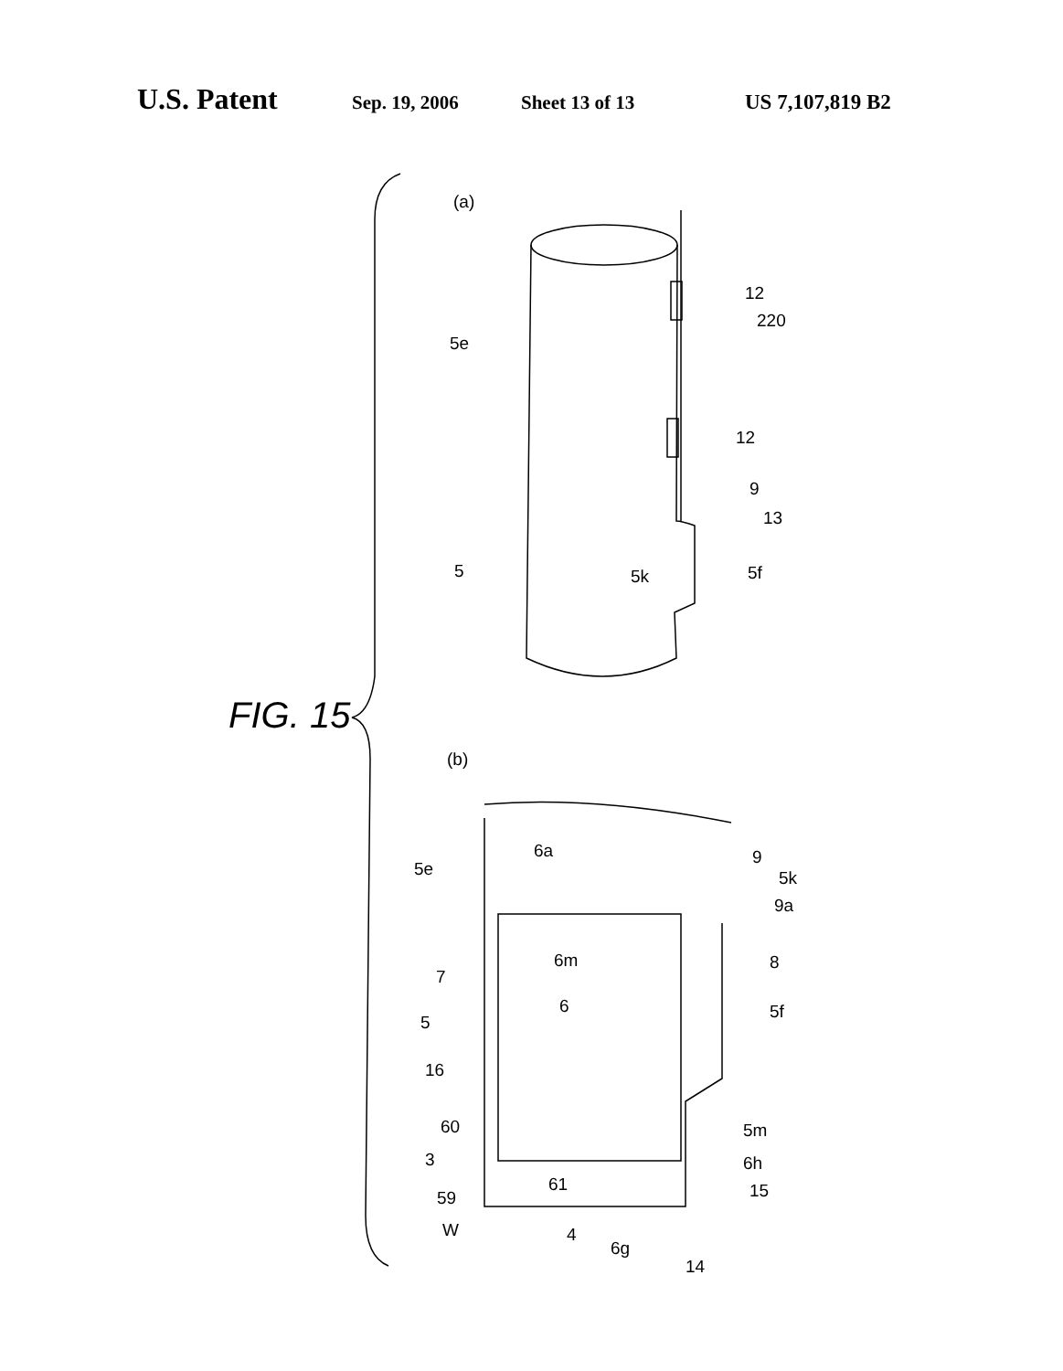U.S. Patent Sep. 19, 2006 Sheet 13 of 13 US 7,107,819 B2
(a)
12
220
5e
12
9
13
5 5k 5f
FIG. 15
(b)
6a
5e
9
5k
9a
6m 8
7
6
5
5f
16
60 5m
3 6h
61
59 15
W 4
6g
14